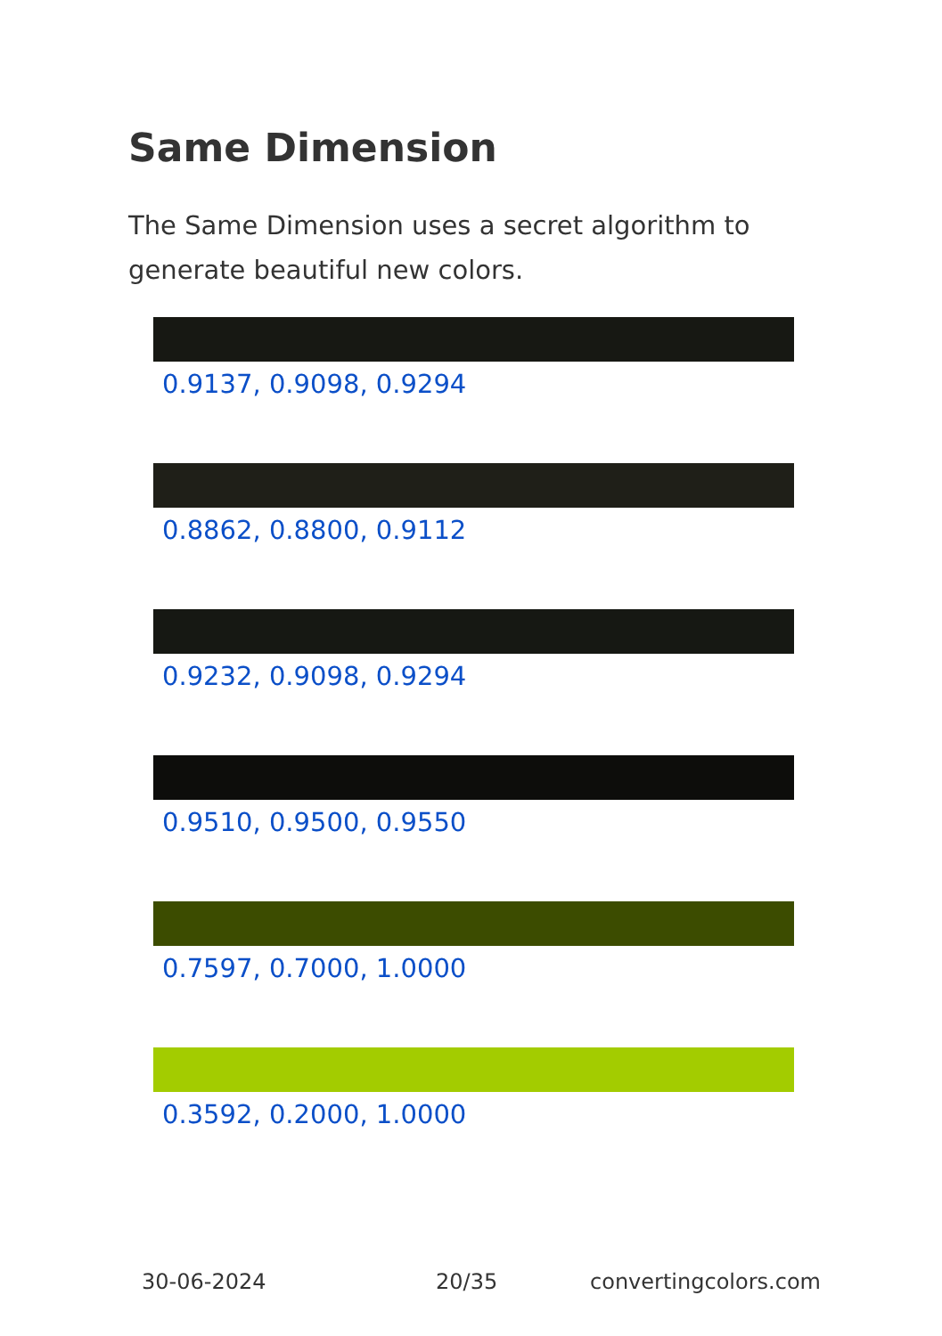Same Dimension
The Same Dimension uses a secret algorithm to generate beautiful new colors.
0.9137, 0.9098, 0.9294
0.8862, 0.8800, 0.9112
0.9232, 0.9098, 0.9294
0.9510, 0.9500, 0.9550
0.7597, 0.7000, 1.0000
0.3592, 0.2000, 1.0000
30-06-2024 20/35 convertingcolors.com